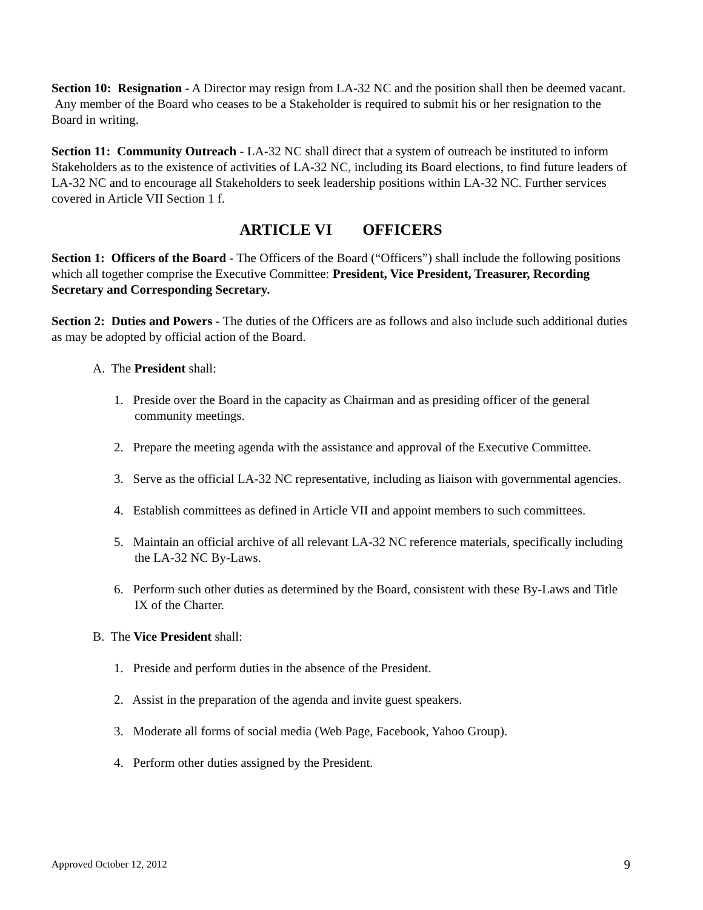Section 10: Resignation - A Director may resign from LA-32 NC and the position shall then be deemed vacant. Any member of the Board who ceases to be a Stakeholder is required to submit his or her resignation to the Board in writing.
Section 11: Community Outreach - LA-32 NC shall direct that a system of outreach be instituted to inform Stakeholders as to the existence of activities of LA-32 NC, including its Board elections, to find future leaders of LA-32 NC and to encourage all Stakeholders to seek leadership positions within LA-32 NC. Further services covered in Article VII Section 1 f.
ARTICLE VI OFFICERS
Section 1: Officers of the Board - The Officers of the Board (“Officers”) shall include the following positions which all together comprise the Executive Committee: President, Vice President, Treasurer, Recording Secretary and Corresponding Secretary.
Section 2: Duties and Powers - The duties of the Officers are as follows and also include such additional duties as may be adopted by official action of the Board.
A. The President shall:
1. Preside over the Board in the capacity as Chairman and as presiding officer of the general community meetings.
2. Prepare the meeting agenda with the assistance and approval of the Executive Committee.
3. Serve as the official LA-32 NC representative, including as liaison with governmental agencies.
4. Establish committees as defined in Article VII and appoint members to such committees.
5. Maintain an official archive of all relevant LA-32 NC reference materials, specifically including the LA-32 NC By-Laws.
6. Perform such other duties as determined by the Board, consistent with these By-Laws and Title IX of the Charter.
B. The Vice President shall:
1. Preside and perform duties in the absence of the President.
2. Assist in the preparation of the agenda and invite guest speakers.
3. Moderate all forms of social media (Web Page, Facebook, Yahoo Group).
4. Perform other duties assigned by the President.
Approved October 12, 2012 9